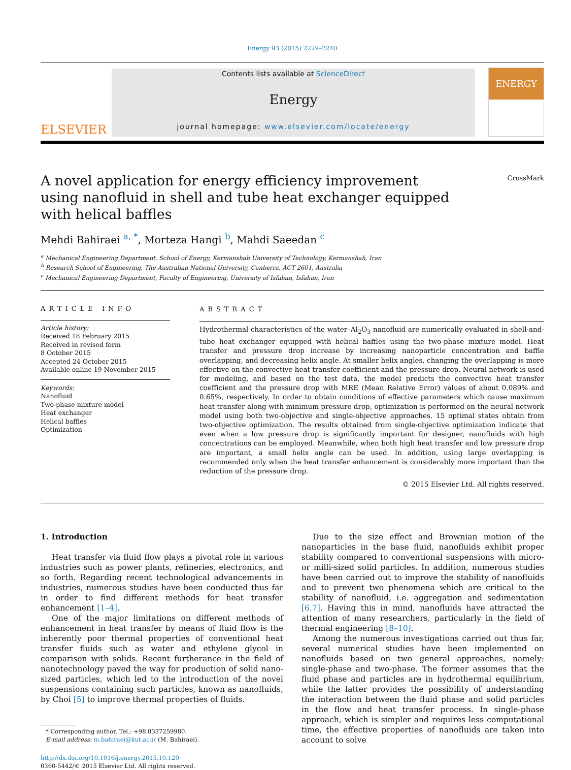Energy 93 (2015) 2229–2240
ELSEVIER
Contents lists available at ScienceDirect
Energy
journal homepage: www.elsevier.com/locate/energy
ENERGY
A novel application for energy efficiency improvement using nanofluid in shell and tube heat exchanger equipped with helical baffles
CrossMark
Mehdi Bahiraei <sup>a, *</sup>, Morteza Hangi <sup>b</sup>, Mahdi Saeedan <sup>c</sup>
<sup>a</sup> Mechanical Engineering Department, School of Energy, Kermanshah University of Technology, Kermanshah, Iran
<sup>b</sup> Research School of Engineering, The Australian National University, Canberra, ACT 2601, Australia
<sup>c</sup> Mechanical Engineering Department, Faculty of Engineering, University of Isfahan, Isfahan, Iran
ARTICLE INFO
Article history:
Received 18 February 2015
Received in revised form
8 October 2015
Accepted 24 October 2015
Available online 19 November 2015
Keywords:
Nanofluid
Two-phase mixture model
Heat exchanger
Helical baffles
Optimization
ABSTRACT
Hydrothermal characteristics of the water–Al<sub>2</sub>O<sub>3</sub> nanofluid are numerically evaluated in shell-and-tube heat exchanger equipped with helical baffles using the two-phase mixture model. Heat transfer and pressure drop increase by increasing nanoparticle concentration and baffle overlapping, and decreasing helix angle. At smaller helix angles, changing the overlapping is more effective on the convective heat transfer coefficient and the pressure drop. Neural network is used for modeling, and based on the test data, the model predicts the convective heat transfer coefficient and the pressure drop with MRE (Mean Relative Error) values of about 0.089% and 0.65%, respectively. In order to obtain conditions of effective parameters which cause maximum heat transfer along with minimum pressure drop, optimization is performed on the neural network model using both two-objective and single-objective approaches. 15 optimal states obtain from two-objective optimization. The results obtained from single-objective optimization indicate that even when a low pressure drop is significantly important for designer, nanofluids with high concentrations can be employed. Meanwhile, when both high heat transfer and low pressure drop are important, a small helix angle can be used. In addition, using large overlapping is recommended only when the heat transfer enhancement is considerably more important than the reduction of the pressure drop.
© 2015 Elsevier Ltd. All rights reserved.
1. Introduction
Heat transfer via fluid flow plays a pivotal role in various industries such as power plants, refineries, electronics, and so forth. Regarding recent technological advancements in industries, numerous studies have been conducted thus far in order to find different methods for heat transfer enhancement [1–4].
One of the major limitations on different methods of enhancement in heat transfer by means of fluid flow is the inherently poor thermal properties of conventional heat transfer fluids such as water and ethylene glycol in comparison with solids. Recent furtherance in the field of nanotechnology paved the way for production of solid nano-sized particles, which led to the introduction of the novel suspensions containing such particles, known as nanofluids, by Choi [5] to improve thermal properties of fluids.
* Corresponding author. Tel.: +98 8337259980.
E-mail address: m.bahiraei@kut.ac.ir (M. Bahiraei).
http://dx.doi.org/10.1016/j.energy.2015.10.120
0360-5442/© 2015 Elsevier Ltd. All rights reserved.
Due to the size effect and Brownian motion of the nanoparticles in the base fluid, nanofluids exhibit proper stability compared to conventional suspensions with micro- or milli-sized solid particles. In addition, numerous studies have been carried out to improve the stability of nanofluids and to prevent two phenomena which are critical to the stability of nanofluid, i.e. aggregation and sedimentation [6,7]. Having this in mind, nanofluids have attracted the attention of many researchers, particularly in the field of thermal engineering [8–10].
Among the numerous investigations carried out thus far, several numerical studies have been implemented on nanofluids based on two general approaches, namely: single-phase and two-phase. The former assumes that the fluid phase and particles are in hydrothermal equilibrium, while the latter provides the possibility of understanding the interaction between the fluid phase and solid particles in the flow and heat transfer process. In single-phase approach, which is simpler and requires less computational time, the effective properties of nanofluids are taken into account to solve